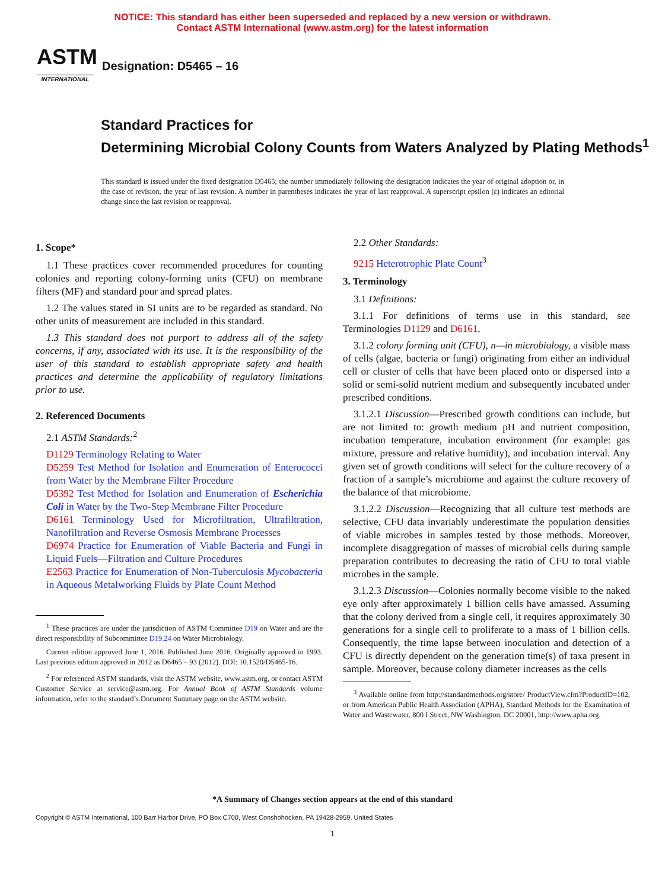NOTICE: This standard has either been superseded and replaced by a new version or withdrawn.
Contact ASTM International (www.astm.org) for the latest information
ASTM
INTERNATIONAL
Designation: D5465 – 16
Standard Practices for
Determining Microbial Colony Counts from Waters Analyzed by Plating Methods<sup>1</sup>
This standard is issued under the fixed designation D5465; the number immediately following the designation indicates the year of original adoption or, in the case of revision, the year of last revision. A number in parentheses indicates the year of last reapproval. A superscript epsilon (ε) indicates an editorial change since the last revision or reapproval.
1. Scope*
1.1 These practices cover recommended procedures for counting colonies and reporting colony-forming units (CFU) on membrane filters (MF) and standard pour and spread plates.
1.2 The values stated in SI units are to be regarded as standard. No other units of measurement are included in this standard.
1.3 This standard does not purport to address all of the safety concerns, if any, associated with its use. It is the responsibility of the user of this standard to establish appropriate safety and health practices and determine the applicability of regulatory limitations prior to use.
2. Referenced Documents
2.1 ASTM Standards:<sup>2</sup>
D1129 Terminology Relating to Water
D5259 Test Method for Isolation and Enumeration of Enterococci from Water by the Membrane Filter Procedure
D5392 Test Method for Isolation and Enumeration of Escherichia Coli in Water by the Two-Step Membrane Filter Procedure
D6161 Terminology Used for Microfiltration, Ultrafiltration, Nanofiltration and Reverse Osmosis Membrane Processes
D6974 Practice for Enumeration of Viable Bacteria and Fungi in Liquid Fuels—Filtration and Culture Procedures
E2563 Practice for Enumeration of Non-Tuberculosis Mycobacteria in Aqueous Metalworking Fluids by Plate Count Method
<sup>1</sup> These practices are under the jurisdiction of ASTM Committee D19 on Water and are the direct responsibility of Subcommittee D19.24 on Water Microbiology.
Current edition approved June 1, 2016. Published June 2016. Originally approved in 1993. Last previous edition approved in 2012 as D6465 – 93 (2012). DOI: 10.1520/D5465-16.
<sup>2</sup> For referenced ASTM standards, visit the ASTM website, www.astm.org, or contact ASTM Customer Service at service@astm.org. For Annual Book of ASTM Standards volume information, refer to the standard’s Document Summary page on the ASTM website.
2.2 Other Standards:
9215 Heterotrophic Plate Count<sup>3</sup>
3. Terminology
3.1 Definitions:
3.1.1 For definitions of terms use in this standard, see Terminologies D1129 and D6161.
3.1.2 colony forming unit (CFU), n—in microbiology, a visible mass of cells (algae, bacteria or fungi) originating from either an individual cell or cluster of cells that have been placed onto or dispersed into a solid or semi-solid nutrient medium and subsequently incubated under prescribed conditions.
3.1.2.1 Discussion—Prescribed growth conditions can include, but are not limited to: growth medium pH and nutrient composition, incubation temperature, incubation environment (for example: gas mixture, pressure and relative humidity), and incubation interval. Any given set of growth conditions will select for the culture recovery of a fraction of a sample’s microbiome and against the culture recovery of the balance of that microbiome.
3.1.2.2 Discussion—Recognizing that all culture test methods are selective, CFU data invariably underestimate the population densities of viable microbes in samples tested by those methods. Moreover, incomplete disaggregation of masses of microbial cells during sample preparation contributes to decreasing the ratio of CFU to total viable microbes in the sample.
3.1.2.3 Discussion—Colonies normally become visible to the naked eye only after approximately 1 billion cells have amassed. Assuming that the colony derived from a single cell, it requires approximately 30 generations for a single cell to proliferate to a mass of 1 billion cells. Consequently, the time lapse between inoculation and detection of a CFU is directly dependent on the generation time(s) of taxa present in sample. Moreover, because colony diameter increases as the cells
<sup>3</sup> Available online from http://standardmethods.org/store/ ProductView.cfm?ProductID=102, or from American Public Health Association (APHA), Standard Methods for the Examination of Water and Wastewater, 800 I Street, NW Washington, DC 20001, http://www.apha.org.
*A Summary of Changes section appears at the end of this standard
Copyright © ASTM International, 100 Barr Harbor Drive, PO Box C700, West Conshohocken, PA 19428-2959. United States
1